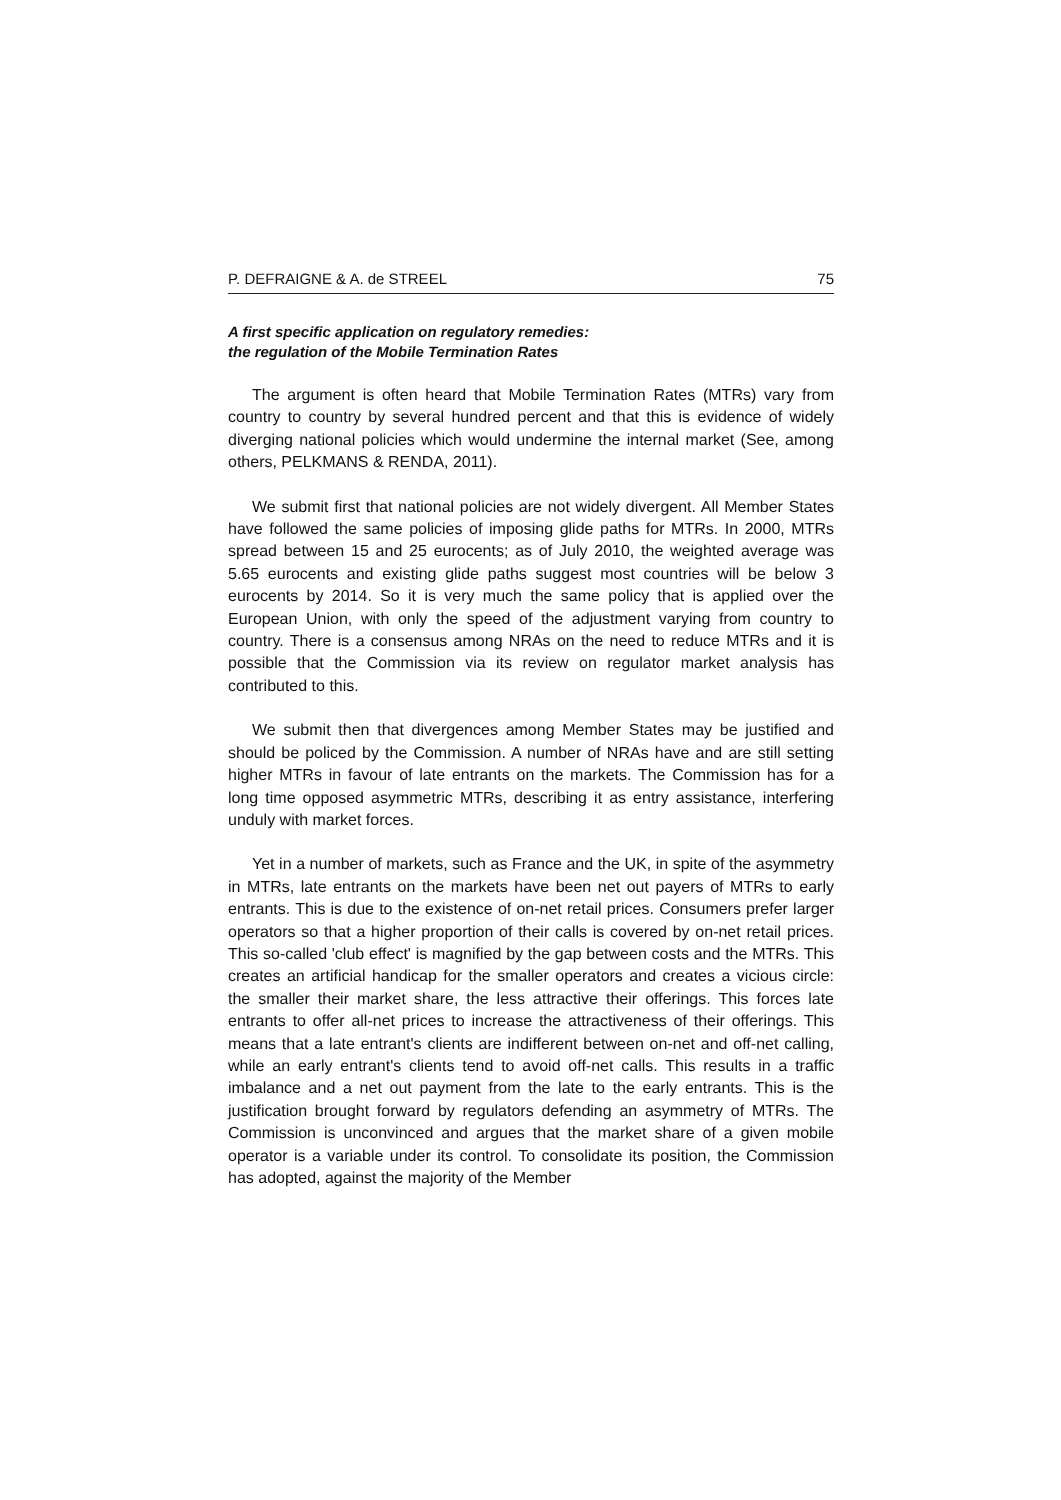P. DEFRAIGNE & A. de STREEL 75
A first specific application on regulatory remedies:
the regulation of the Mobile Termination Rates
The argument is often heard that Mobile Termination Rates (MTRs) vary from country to country by several hundred percent and that this is evidence of widely diverging national policies which would undermine the internal market (See, among others, PELKMANS & RENDA, 2011).
We submit first that national policies are not widely divergent. All Member States have followed the same policies of imposing glide paths for MTRs. In 2000, MTRs spread between 15 and 25 eurocents; as of July 2010, the weighted average was 5.65 eurocents and existing glide paths suggest most countries will be below 3 eurocents by 2014. So it is very much the same policy that is applied over the European Union, with only the speed of the adjustment varying from country to country. There is a consensus among NRAs on the need to reduce MTRs and it is possible that the Commission via its review on regulator market analysis has contributed to this.
We submit then that divergences among Member States may be justified and should be policed by the Commission. A number of NRAs have and are still setting higher MTRs in favour of late entrants on the markets. The Commission has for a long time opposed asymmetric MTRs, describing it as entry assistance, interfering unduly with market forces.
Yet in a number of markets, such as France and the UK, in spite of the asymmetry in MTRs, late entrants on the markets have been net out payers of MTRs to early entrants. This is due to the existence of on-net retail prices. Consumers prefer larger operators so that a higher proportion of their calls is covered by on-net retail prices. This so-called 'club effect' is magnified by the gap between costs and the MTRs. This creates an artificial handicap for the smaller operators and creates a vicious circle: the smaller their market share, the less attractive their offerings. This forces late entrants to offer all-net prices to increase the attractiveness of their offerings. This means that a late entrant's clients are indifferent between on-net and off-net calling, while an early entrant's clients tend to avoid off-net calls. This results in a traffic imbalance and a net out payment from the late to the early entrants. This is the justification brought forward by regulators defending an asymmetry of MTRs. The Commission is unconvinced and argues that the market share of a given mobile operator is a variable under its control. To consolidate its position, the Commission has adopted, against the majority of the Member